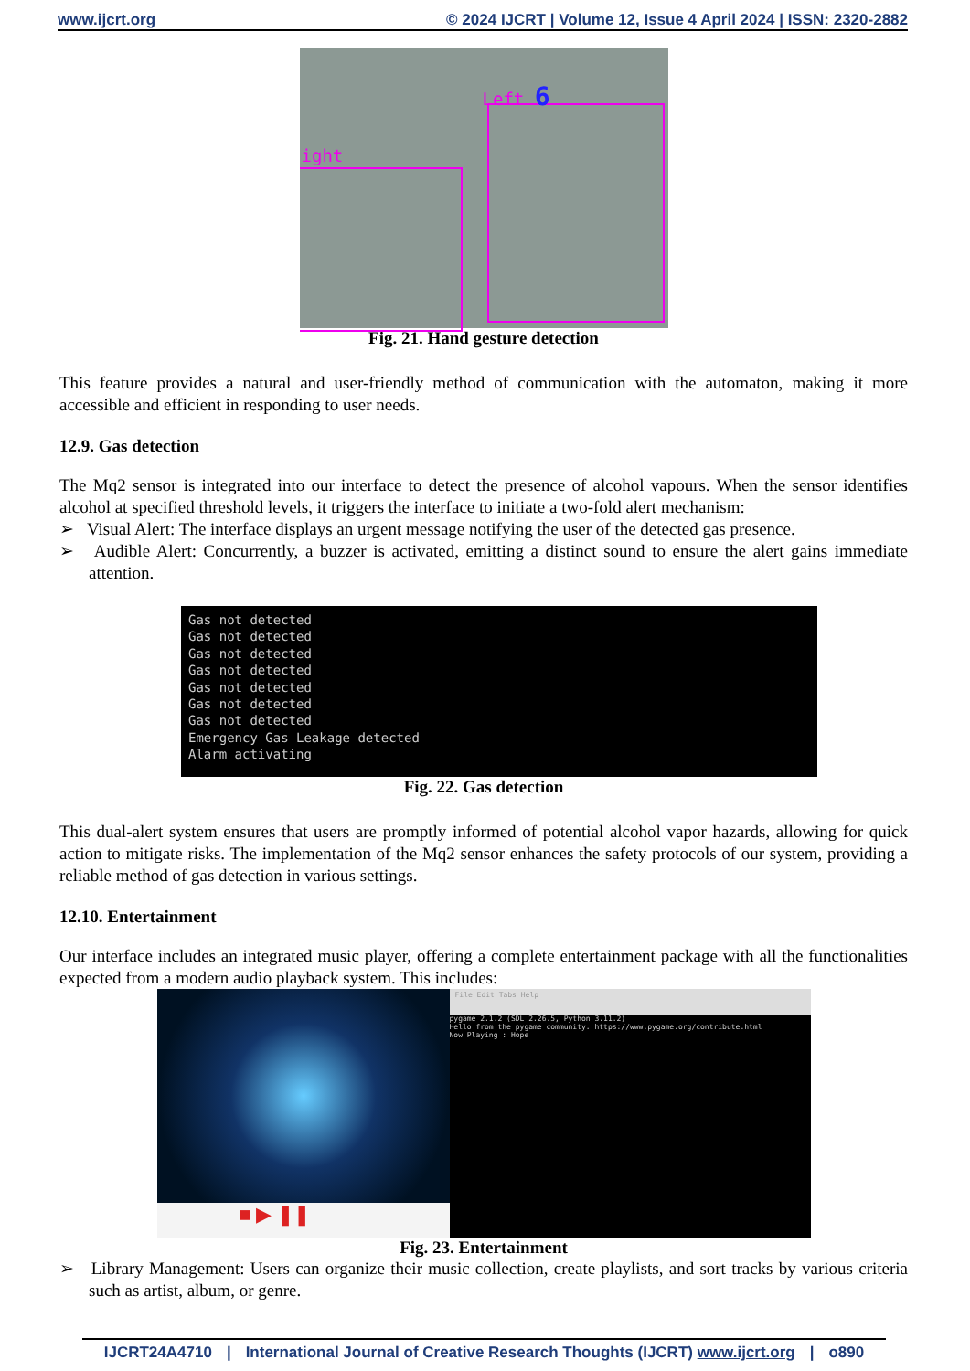www.ijcrt.org © 2024 IJCRT | Volume 12, Issue 4 April 2024 | ISSN: 2320-2882
Left 6
ight
Fig. 21. Hand gesture detection
This feature provides a natural and user-friendly method of communication with the automaton, making it more accessible and efficient in responding to user needs.
12.9. Gas detection
The Mq2 sensor is integrated into our interface to detect the presence of alcohol vapours. When the sensor identifies alcohol at specified threshold levels, it triggers the interface to initiate a two-fold alert mechanism:
➢ Visual Alert: The interface displays an urgent message notifying the user of the detected gas presence.
➢ Audible Alert: Concurrently, a buzzer is activated, emitting a distinct sound to ensure the alert gains immediate attention.
Gas not detected
Gas not detected
Gas not detected
Gas not detected
Gas not detected
Gas not detected
Gas not detected
Emergency Gas Leakage detected
Alarm activating
Fig. 22. Gas detection
This dual-alert system ensures that users are promptly informed of potential alcohol vapor hazards, allowing for quick action to mitigate risks. The implementation of the Mq2 sensor enhances the safety protocols of our system, providing a reliable method of gas detection in various settings.
12.10. Entertainment
Our interface includes an integrated music player, offering a complete entertainment package with all the functionalities expected from a modern audio playback system. This includes:
■ ▶ ❚❚
File Edit Tabs Help
pygame 2.1.2 (SDL 2.26.5, Python 3.11.2)
Hello from the pygame community. https://www.pygame.org/contribute.html
Now Playing : Hope
Fig. 23. Entertainment
➢ Library Management: Users can organize their music collection, create playlists, and sort tracks by various criteria such as artist, album, or genre.
IJCRT24A4710 | International Journal of Creative Research Thoughts (IJCRT) www.ijcrt.org | o890